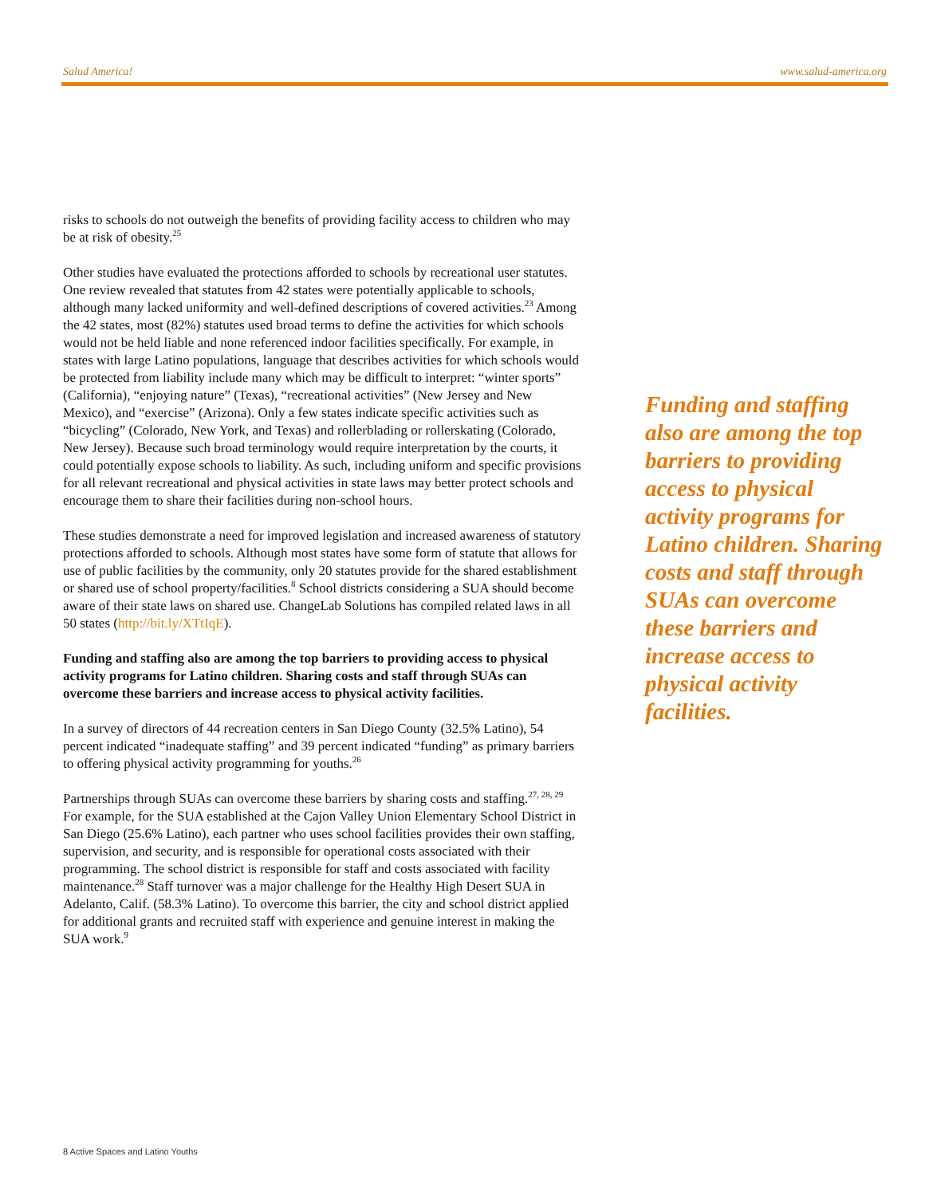Salud America! www.salud-america.org
risks to schools do not outweigh the benefits of providing facility access to children who may be at risk of obesity.<sup>25</sup>
Other studies have evaluated the protections afforded to schools by recreational user statutes. One review revealed that statutes from 42 states were potentially applicable to schools, although many lacked uniformity and well-defined descriptions of covered activities.<sup>23</sup> Among the 42 states, most (82%) statutes used broad terms to define the activities for which schools would not be held liable and none referenced indoor facilities specifically. For example, in states with large Latino populations, language that describes activities for which schools would be protected from liability include many which may be difficult to interpret: “winter sports” (California), “enjoying nature” (Texas), “recreational activities” (New Jersey and New Mexico), and “exercise” (Arizona). Only a few states indicate specific activities such as “bicycling” (Colorado, New York, and Texas) and rollerblading or rollerskating (Colorado, New Jersey). Because such broad terminology would require interpretation by the courts, it could potentially expose schools to liability. As such, including uniform and specific provisions for all relevant recreational and physical activities in state laws may better protect schools and encourage them to share their facilities during non-school hours.
These studies demonstrate a need for improved legislation and increased awareness of statutory protections afforded to schools. Although most states have some form of statute that allows for use of public facilities by the community, only 20 statutes provide for the shared establishment or shared use of school property/facilities.<sup>8</sup> School districts considering a SUA should become aware of their state laws on shared use. ChangeLab Solutions has compiled related laws in all 50 states (http://bit.ly/XTtIqE).
Funding and staffing also are among the top barriers to providing access to physical activity programs for Latino children. Sharing costs and staff through SUAs can overcome these barriers and increase access to physical activity facilities.
In a survey of directors of 44 recreation centers in San Diego County (32.5% Latino), 54 percent indicated “inadequate staffing” and 39 percent indicated “funding” as primary barriers to offering physical activity programming for youths.<sup>26</sup>
Partnerships through SUAs can overcome these barriers by sharing costs and staffing.<sup>27, 28, 29</sup> For example, for the SUA established at the Cajon Valley Union Elementary School District in San Diego (25.6% Latino), each partner who uses school facilities provides their own staffing, supervision, and security, and is responsible for operational costs associated with their programming. The school district is responsible for staff and costs associated with facility maintenance.<sup>28</sup> Staff turnover was a major challenge for the Healthy High Desert SUA in Adelanto, Calif. (58.3% Latino). To overcome this barrier, the city and school district applied for additional grants and recruited staff with experience and genuine interest in making the SUA work.<sup>9</sup>
Funding and staffing also are among the top barriers to providing access to physical activity programs for Latino children. Sharing costs and staff through SUAs can overcome these barriers and increase access to physical activity facilities.
8 Active Spaces and Latino Youths